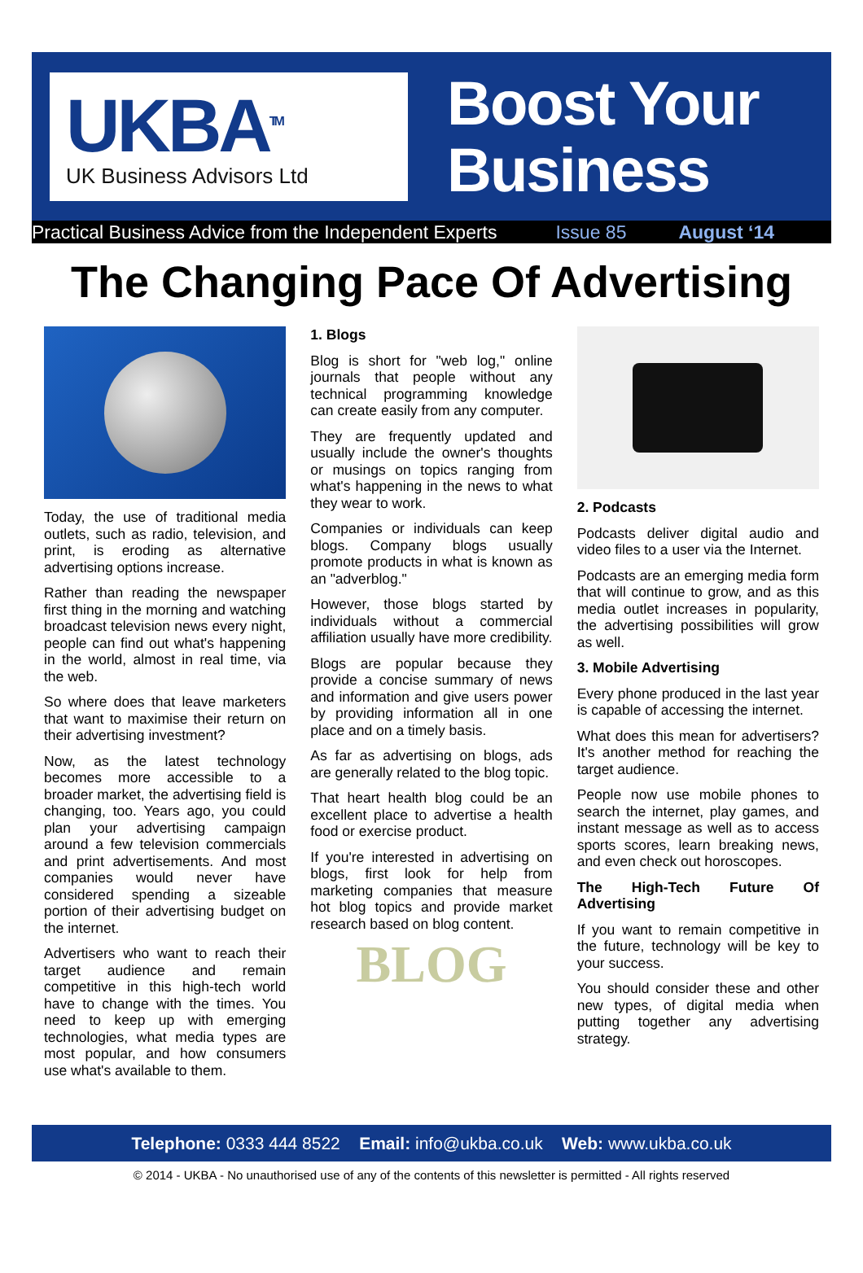UKBA<sup>TM</sup>
UK Business Advisors Ltd
Boost Your
Business
Practical Business Advice from the Independent Experts Issue 85 August ‘14
The Changing Pace Of Advertising
Today, the use of traditional media outlets, such as radio, television, and print, is eroding as alternative advertising options increase.
Rather than reading the newspaper first thing in the morning and watching broadcast television news every night, people can find out what's happening in the world, almost in real time, via the web.
So where does that leave marketers that want to maximise their return on their advertising investment?
Now, as the latest technology becomes more accessible to a broader market, the advertising field is changing, too. Years ago, you could plan your advertising campaign around a few television commercials and print advertisements. And most companies would never have considered spending a sizeable portion of their advertising budget on the internet.
Advertisers who want to reach their target audience and remain competitive in this high-tech world have to change with the times. You need to keep up with emerging technologies, what media types are most popular, and how consumers use what's available to them.
1. Blogs
Blog is short for "web log," online journals that people without any technical programming knowledge can create easily from any computer.
They are frequently updated and usually include the owner's thoughts or musings on topics ranging from what's happening in the news to what they wear to work.
Companies or individuals can keep blogs. Company blogs usually promote products in what is known as an "adverblog."
However, those blogs started by individuals without a commercial affiliation usually have more credibility.
Blogs are popular because they provide a concise summary of news and information and give users power by providing information all in one place and on a timely basis.
As far as advertising on blogs, ads are generally related to the blog topic.
That heart health blog could be an excellent place to advertise a health food or exercise product.
If you're interested in advertising on blogs, first look for help from marketing companies that measure hot blog topics and provide market research based on blog content.
BLOG
2. Podcasts
Podcasts deliver digital audio and video files to a user via the Internet.
Podcasts are an emerging media form that will continue to grow, and as this media outlet increases in popularity, the advertising possibilities will grow as well.
3. Mobile Advertising
Every phone produced in the last year is capable of accessing the internet.
What does this mean for advertisers? It's another method for reaching the target audience.
People now use mobile phones to search the internet, play games, and instant message as well as to access sports scores, learn breaking news, and even check out horoscopes.
The High-Tech Future Of Advertising
If you want to remain competitive in the future, technology will be key to your success.
You should consider these and other new types, of digital media when putting together any advertising strategy.
Telephone: 0333 444 8522 Email: info@ukba.co.uk Web: www.ukba.co.uk
© 2014 - UKBA - No unauthorised use of any of the contents of this newsletter is permitted - All rights reserved